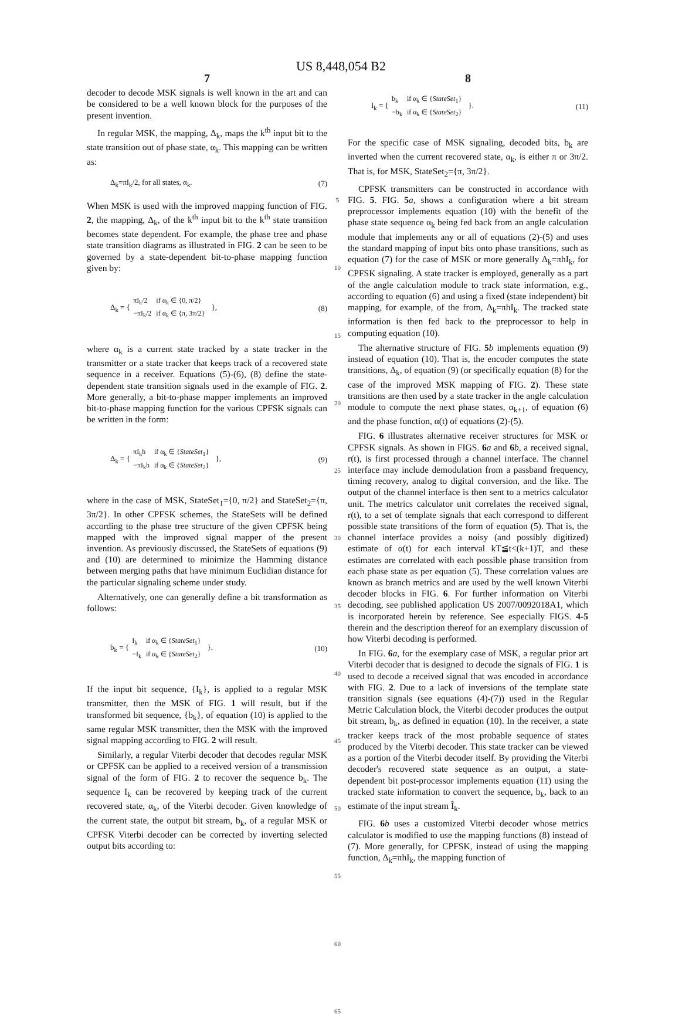US 8,448,054 B2
7
decoder to decode MSK signals is well known in the art and can be considered to be a well known block for the purposes of the present invention.
In regular MSK, the mapping, Δ<sub>k</sub>, maps the k<sup>th</sup> input bit to the state transition out of phase state, α<sub>k</sub>. This mapping can be written as:
Δ<sub>k</sub>=πI<sub>k</sub>/2, for all states, α<sub>k</sub>. (7)
When MSK is used with the improved mapping function of FIG. 2, the mapping, Δ<sub>k</sub>, of the k<sup>th</sup> input bit to the k<sup>th</sup> state transition becomes state dependent. For example, the phase tree and phase state transition diagrams as illustrated in FIG. 2 can be seen to be governed by a state-dependent bit-to-phase mapping function given by:
Δ<sub>k</sub> = {
| πI<sub>k</sub>/2 | if α<sub>k</sub> ∈ {0, π/2} |
| −πI<sub>k</sub>/2 | if α<sub>k</sub> ∈ {π, 3π/2} |
}, (8)
where α<sub>k</sub> is a current state tracked by a state tracker in the transmitter or a state tracker that keeps track of a recovered state sequence in a receiver. Equations (5)-(6), (8) define the state-dependent state transition signals used in the example of FIG. 2. More generally, a bit-to-phase mapper implements an improved bit-to-phase mapping function for the various CPFSK signals can be written in the form:
Δ<sub>k</sub> = {
| πI<sub>k</sub>h | if α<sub>k</sub> ∈ { StateSet<sub>1</sub>} |
| −πI<sub>k</sub>h | if α<sub>k</sub> ∈ { StateSet<sub>2</sub>} |
}, (9)
where in the case of MSK, StateSet<sub>1</sub>={0, π/2} and StateSet<sub>2</sub>={π, 3π/2}. In other CPFSK schemes, the StateSets will be defined according to the phase tree structure of the given CPFSK being mapped with the improved signal mapper of the present invention. As previously discussed, the StateSets of equations (9) and (10) are determined to minimize the Hamming distance between merging paths that have minimum Euclidian distance for the particular signaling scheme under study.
Alternatively, one can generally define a bit transformation as follows:
b<sub>k</sub> = {
| I<sub>k</sub> | if α<sub>k</sub> ∈ { StateSet<sub>1</sub>} |
| −I<sub>k</sub> | if α<sub>k</sub> ∈ { StateSet<sub>2</sub>} |
}. (10)
If the input bit sequence, {I<sub>k</sub>}, is applied to a regular MSK transmitter, then the MSK of FIG. 1 will result, but if the transformed bit sequence, {b<sub>k</sub>}, of equation (10) is applied to the same regular MSK transmitter, then the MSK with the improved signal mapping according to FIG. 2 will result.
Similarly, a regular Viterbi decoder that decodes regular MSK or CPFSK can be applied to a received version of a transmission signal of the form of FIG. 2 to recover the sequence b<sub>k</sub>. The sequence I<sub>k</sub> can be recovered by keeping track of the current recovered state, α<sub>k</sub>, of the Viterbi decoder. Given knowledge of the current state, the output bit stream, b<sub>k</sub>, of a regular MSK or CPFSK Viterbi decoder can be corrected by inverting selected output bits according to:
5
10
15
20
25
30
35
40
45
50
55
60
65
8
I<sub>k</sub> = {
| b<sub>k</sub> | if α<sub>k</sub> ∈ { StateSet<sub>1</sub>} |
| −b<sub>k</sub> | if α<sub>k</sub> ∈ { StateSet<sub>2</sub>} |
}. (11)
For the specific case of MSK signaling, decoded bits, b<sub>k</sub> are inverted when the current recovered state, α<sub>k</sub>, is either π or 3π/2. That is, for MSK, StateSet<sub>2</sub>={π, 3π/2}.
CPFSK transmitters can be constructed in accordance with FIG. 5. FIG. 5 a, shows a configuration where a bit stream preprocessor implements equation (10) with the benefit of the phase state sequence α<sub>k</sub> being fed back from an angle calculation module that implements any or all of equations (2)-(5) and uses the standard mapping of input bits onto phase transitions, such as equation (7) for the case of MSK or more generally Δ<sub>k</sub>=πhI<sub>k</sub>, for CPFSK signaling. A state tracker is employed, generally as a part of the angle calculation module to track state information, e.g., according to equation (6) and using a fixed (state independent) bit mapping, for example, of the from, Δ<sub>k</sub>=πhI<sub>k</sub>. The tracked state information is then fed back to the preprocessor to help in computing equation (10).
The alternative structure of FIG. 5 b implements equation (9) instead of equation (10). That is, the encoder computes the state transitions, Δ<sub>k</sub>, of equation (9) (or specifically equation (8) for the case of the improved MSK mapping of FIG. 2). These state transitions are then used by a state tracker in the angle calculation module to compute the next phase states, α<sub>k+1</sub>, of equation (6) and the phase function, α(t) of equations (2)-(5).
FIG. 6 illustrates alternative receiver structures for MSK or CPFSK signals. As shown in FIGS. 6 a and 6 b, a received signal, r(t), is first processed through a channel interface. The channel interface may include demodulation from a passband frequency, timing recovery, analog to digital conversion, and the like. The output of the channel interface is then sent to a metrics calculator unit. The metrics calculator unit correlates the received signal, r(t), to a set of template signals that each correspond to different possible state transitions of the form of equation (5). That is, the channel interface provides a noisy (and possibly digitized) estimate of α(t) for each interval kT≦t<(k+1)T, and these estimates are correlated with each possible phase transition from each phase state as per equation (5). These correlation values are known as branch metrics and are used by the well known Viterbi decoder blocks in FIG. 6. For further information on Viterbi decoding, see published application US 2007/0092018A1, which is incorporated herein by reference. See especially FIGS. 4-5 therein and the description thereof for an exemplary discussion of how Viterbi decoding is performed.
In FIG. 6 a, for the exemplary case of MSK, a regular prior art Viterbi decoder that is designed to decode the signals of FIG. 1 is used to decode a received signal that was encoded in accordance with FIG. 2. Due to a lack of inversions of the template state transition signals (see equations (4)-(7)) used in the Regular Metric Calculation block, the Viterbi decoder produces the output bit stream, b<sub>k</sub>, as defined in equation (10). In the receiver, a state tracker keeps track of the most probable sequence of states produced by the Viterbi decoder. This state tracker can be viewed as a portion of the Viterbi decoder itself. By providing the Viterbi decoder's recovered state sequence as an output, a state-dependent bit post-processor implements equation (11) using the tracked state information to convert the sequence, b<sub>k</sub>, back to an estimate of the input stream Î<sub>k</sub>.
FIG. 6 b uses a customized Viterbi decoder whose metrics calculator is modified to use the mapping functions (8) instead of (7). More generally, for CPFSK, instead of using the mapping function, Δ<sub>k</sub>=πhI<sub>k</sub>, the mapping function of